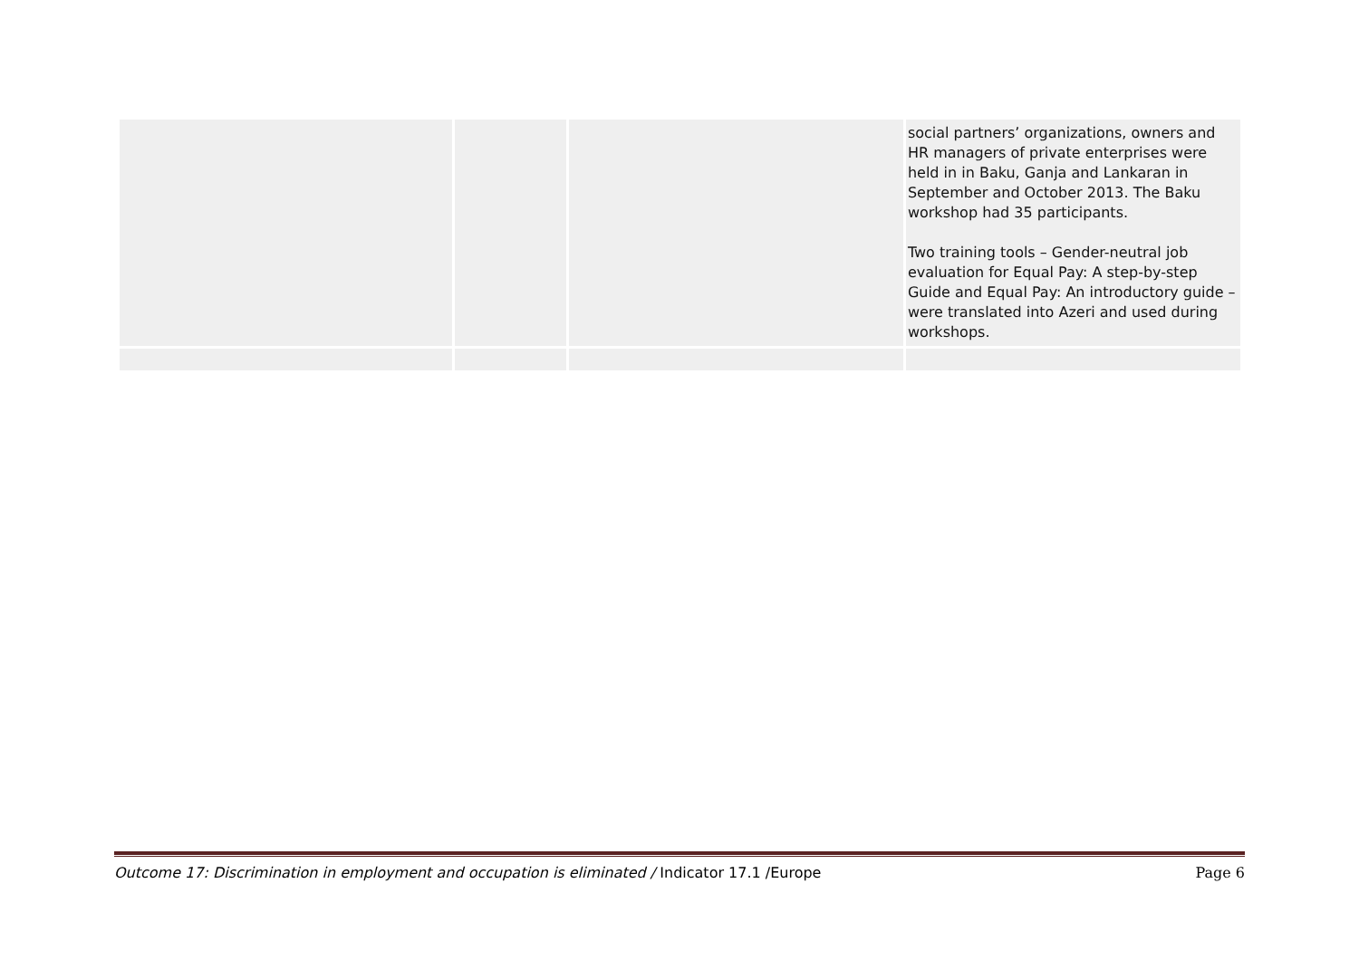| | | | social partners’ organizations, owners and HR managers of private enterprises were held in in Baku, Ganja and Lankaran in September and October 2013. The Baku workshop had 35 participants. Two training tools – Gender-neutral job evaluation for Equal Pay: A step-by-step Guide and Equal Pay: An introductory guide – were translated into Azeri and used during workshops. |
Outcome 17: Discrimination in employment and occupation is eliminated / Indicator 17.1 /Europe Page 6